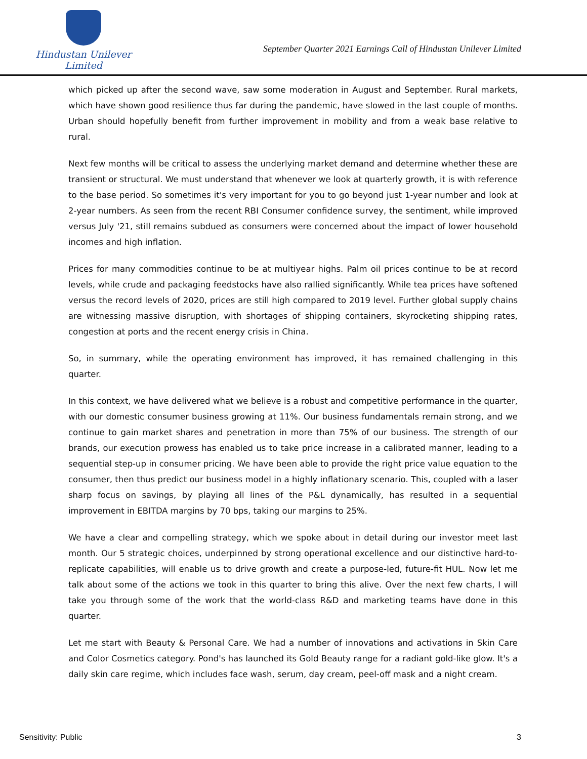Hindustan Unilever Limited
September Quarter 2021 Earnings Call of Hindustan Unilever Limited
which picked up after the second wave, saw some moderation in August and September. Rural markets, which have shown good resilience thus far during the pandemic, have slowed in the last couple of months. Urban should hopefully benefit from further improvement in mobility and from a weak base relative to rural.
Next few months will be critical to assess the underlying market demand and determine whether these are transient or structural. We must understand that whenever we look at quarterly growth, it is with reference to the base period. So sometimes it's very important for you to go beyond just 1-year number and look at 2-year numbers. As seen from the recent RBI Consumer confidence survey, the sentiment, while improved versus July '21, still remains subdued as consumers were concerned about the impact of lower household incomes and high inflation.
Prices for many commodities continue to be at multiyear highs. Palm oil prices continue to be at record levels, while crude and packaging feedstocks have also rallied significantly. While tea prices have softened versus the record levels of 2020, prices are still high compared to 2019 level. Further global supply chains are witnessing massive disruption, with shortages of shipping containers, skyrocketing shipping rates, congestion at ports and the recent energy crisis in China.
So, in summary, while the operating environment has improved, it has remained challenging in this quarter.
In this context, we have delivered what we believe is a robust and competitive performance in the quarter, with our domestic consumer business growing at 11%. Our business fundamentals remain strong, and we continue to gain market shares and penetration in more than 75% of our business. The strength of our brands, our execution prowess has enabled us to take price increase in a calibrated manner, leading to a sequential step-up in consumer pricing. We have been able to provide the right price value equation to the consumer, then thus predict our business model in a highly inflationary scenario. This, coupled with a laser sharp focus on savings, by playing all lines of the P&L dynamically, has resulted in a sequential improvement in EBITDA margins by 70 bps, taking our margins to 25%.
We have a clear and compelling strategy, which we spoke about in detail during our investor meet last month. Our 5 strategic choices, underpinned by strong operational excellence and our distinctive hard-to-replicate capabilities, will enable us to drive growth and create a purpose-led, future-fit HUL. Now let me talk about some of the actions we took in this quarter to bring this alive. Over the next few charts, I will take you through some of the work that the world-class R&D and marketing teams have done in this quarter.
Let me start with Beauty & Personal Care. We had a number of innovations and activations in Skin Care and Color Cosmetics category. Pond's has launched its Gold Beauty range for a radiant gold-like glow. It's a daily skin care regime, which includes face wash, serum, day cream, peel-off mask and a night cream.
Sensitivity: Public 3